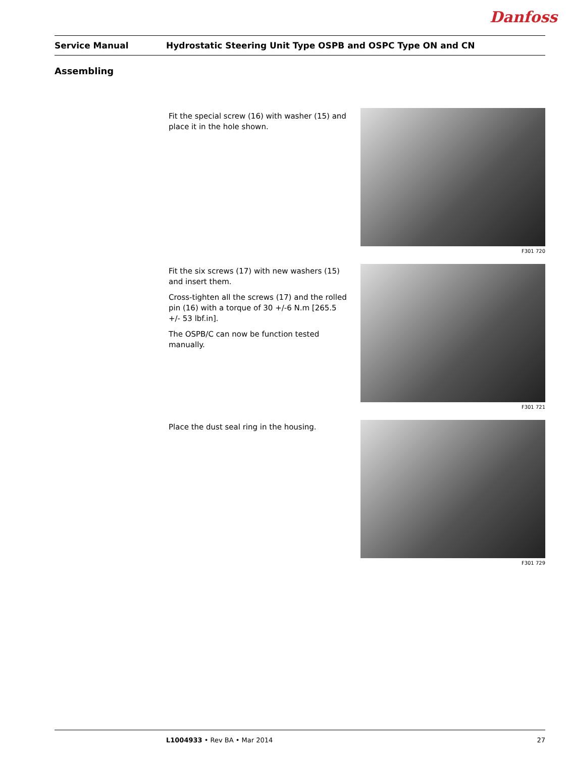Danfoss
Service Manual
Hydrostatic Steering Unit Type OSPB and OSPC Type ON and CN
Assembling
Fit the special screw (16) with washer (15) and place it in the hole shown.
F301 720
Fit the six screws (17) with new washers (15) and insert them.
Cross-tighten all the screws (17) and the rolled pin (16) with a torque of 30 +/-6 N.m [265.5 +/- 53 lbf.in].
The OSPB/C can now be function tested manually.
F301 721
Place the dust seal ring in the housing.
F301 729
L1004933 • Rev BA • Mar 2014 27